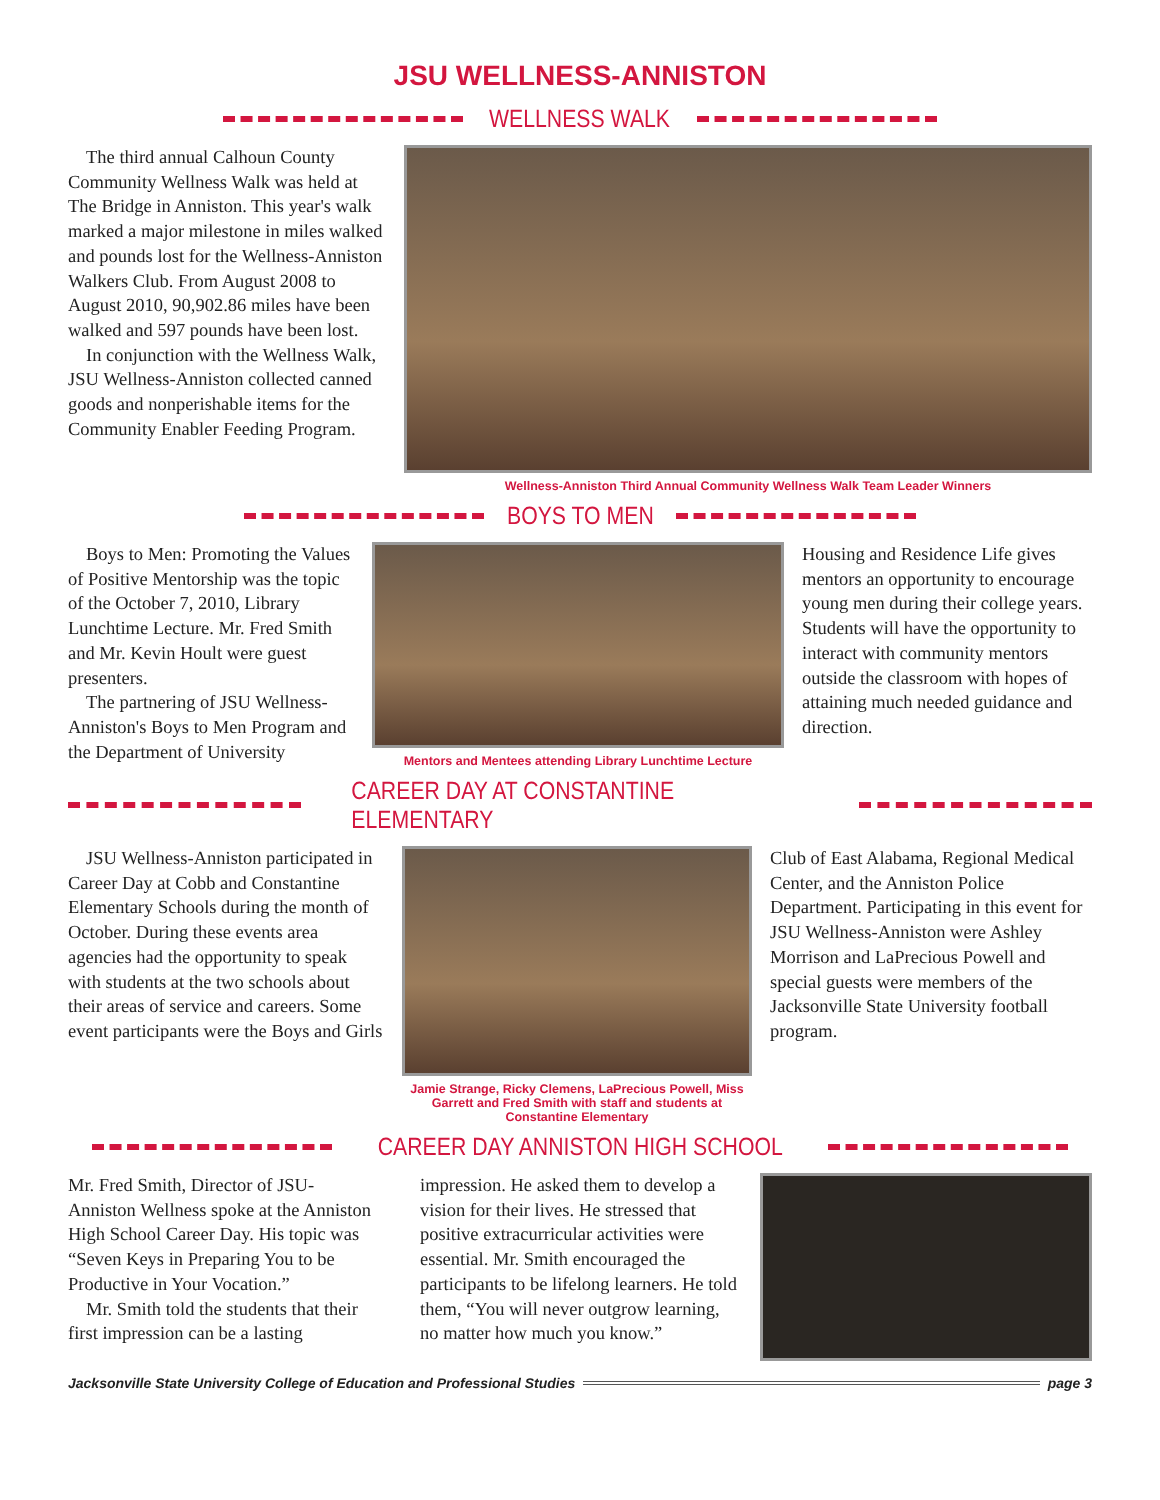JSU WELLNESS-ANNISTON
WELLNESS WALK
The third annual Calhoun County Community Wellness Walk was held at The Bridge in Anniston. This year's walk marked a major milestone in miles walked and pounds lost for the Wellness-Anniston Walkers Club. From August 2008 to August 2010, 90,902.86 miles have been walked and 597 pounds have been lost.
In conjunction with the Wellness Walk, JSU Wellness-Anniston collected canned goods and nonperishable items for the Community Enabler Feeding Program.
Wellness-Anniston Third Annual Community Wellness Walk Team Leader Winners
BOYS TO MEN
Boys to Men: Promoting the Values of Positive Mentorship was the topic of the October 7, 2010, Library Lunchtime Lecture. Mr. Fred Smith and Mr. Kevin Hoult were guest presenters.
The partnering of JSU Wellness-Anniston's Boys to Men Program and the Department of University
Mentors and Mentees attending Library Lunchtime Lecture
Housing and Residence Life gives mentors an opportunity to encourage young men during their college years. Students will have the opportunity to interact with community mentors outside the classroom with hopes of attaining much needed guidance and direction.
CAREER DAY AT CONSTANTINE ELEMENTARY
JSU Wellness-Anniston participated in Career Day at Cobb and Constantine Elementary Schools during the month of October. During these events area agencies had the opportunity to speak with students at the two schools about their areas of service and careers. Some event participants were the Boys and Girls
Jamie Strange, Ricky Clemens, LaPrecious Powell, Miss Garrett and Fred Smith with staff and students at Constantine Elementary
Club of East Alabama, Regional Medical Center, and the Anniston Police Department. Participating in this event for JSU Wellness-Anniston were Ashley Morrison and LaPrecious Powell and special guests were members of the Jacksonville State University football program.
CAREER DAY ANNISTON HIGH SCHOOL
Mr. Fred Smith, Director of JSU-Anniston Wellness spoke at the Anniston High School Career Day. His topic was “Seven Keys in Preparing You to be Productive in Your Vocation.”
Mr. Smith told the students that their first impression can be a lasting
impression. He asked them to develop a vision for their lives. He stressed that positive extracurricular activities were essential. Mr. Smith encouraged the participants to be lifelong learners. He told them, “You will never outgrow learning, no matter how much you know.”
Jacksonville State University College of Education and Professional Studies
page 3